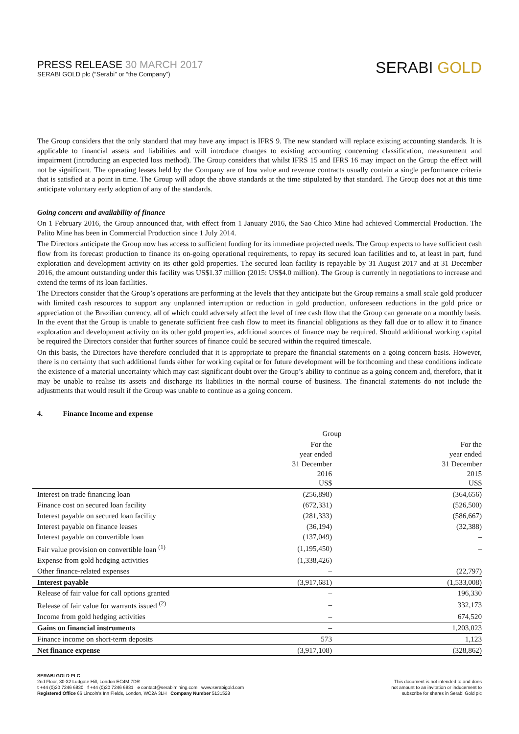PRESS RELEASE 30 MARCH 2017
SERABI GOLD plc (“Serabi” or “the Company”)
SERABI GOLD
The Group considers that the only standard that may have any impact is IFRS 9. The new standard will replace existing accounting standards. It is applicable to financial assets and liabilities and will introduce changes to existing accounting concerning classification, measurement and impairment (introducing an expected loss method). The Group considers that whilst IFRS 15 and IFRS 16 may impact on the Group the effect will not be significant. The operating leases held by the Company are of low value and revenue contracts usually contain a single performance criteria that is satisfied at a point in time. The Group will adopt the above standards at the time stipulated by that standard. The Group does not at this time anticipate voluntary early adoption of any of the standards.
Going concern and availability of finance
On 1 February 2016, the Group announced that, with effect from 1 January 2016, the Sao Chico Mine had achieved Commercial Production. The Palito Mine has been in Commercial Production since 1 July 2014.
The Directors anticipate the Group now has access to sufficient funding for its immediate projected needs. The Group expects to have sufficient cash flow from its forecast production to finance its on-going operational requirements, to repay its secured loan facilities and to, at least in part, fund exploration and development activity on its other gold properties. The secured loan facility is repayable by 31 August 2017 and at 31 December 2016, the amount outstanding under this facility was US$1.37 million (2015: US$4.0 million). The Group is currently in negotiations to increase and extend the terms of its loan facilities.
The Directors consider that the Group’s operations are performing at the levels that they anticipate but the Group remains a small scale gold producer with limited cash resources to support any unplanned interruption or reduction in gold production, unforeseen reductions in the gold price or appreciation of the Brazilian currency, all of which could adversely affect the level of free cash flow that the Group can generate on a monthly basis. In the event that the Group is unable to generate sufficient free cash flow to meet its financial obligations as they fall due or to allow it to finance exploration and development activity on its other gold properties, additional sources of finance may be required. Should additional working capital be required the Directors consider that further sources of finance could be secured within the required timescale.
On this basis, the Directors have therefore concluded that it is appropriate to prepare the financial statements on a going concern basis. However, there is no certainty that such additional funds either for working capital or for future development will be forthcoming and these conditions indicate the existence of a material uncertainty which may cast significant doubt over the Group’s ability to continue as a going concern and, therefore, that it may be unable to realise its assets and discharge its liabilities in the normal course of business. The financial statements do not include the adjustments that would result if the Group was unable to continue as a going concern.
4. Finance Income and expense
| | Group | |
| --- | --- | --- |
| | For the year ended 31 December 2016 US$ | For the year ended 31 December 2015 US$ |
| Interest on trade financing loan | (256,898) | (364,656) |
| Finance cost on secured loan facility | (672,331) | (526,500) |
| Interest payable on secured loan facility | (281,333) | (586,667) |
| Interest payable on finance leases | (36,194) | (32,388) |
| Interest payable on convertible loan | (137,049) | – |
| Fair value provision on convertible loan <sup>(1)</sup> | (1,195,450) | – |
| Expense from gold hedging activities | (1,338,426) | – |
| Other finance-related expenses | – | (22,797) |
| Interest payable | (3,917,681) | (1,533,008) |
| Release of fair value for call options granted | – | 196,330 |
| Release of fair value for warrants issued <sup>(2)</sup> | – | 332,173 |
| Income from gold hedging activities | – | 674,520 |
| Gains on financial instruments | – | 1,203,023 |
| Finance income on short-term deposits | 573 | 1,123 |
| Net finance expense | (3,917,108) | (328,862) |
SERABI GOLD PLC
2nd Floor, 30-32 Ludgate Hill, London EC4M 7DR
t +44 (0)20 7246 6830 f +44 (0)20 7246 6831 e contact@serabimining.com www.serabigold.com
Registered Office 66 Lincoln’s Inn Fields, London, WC2A 3LH Company Number 5131528
This document is not intended to and does
not amount to an invitation or inducement to
subscribe for shares in Serabi Gold plc